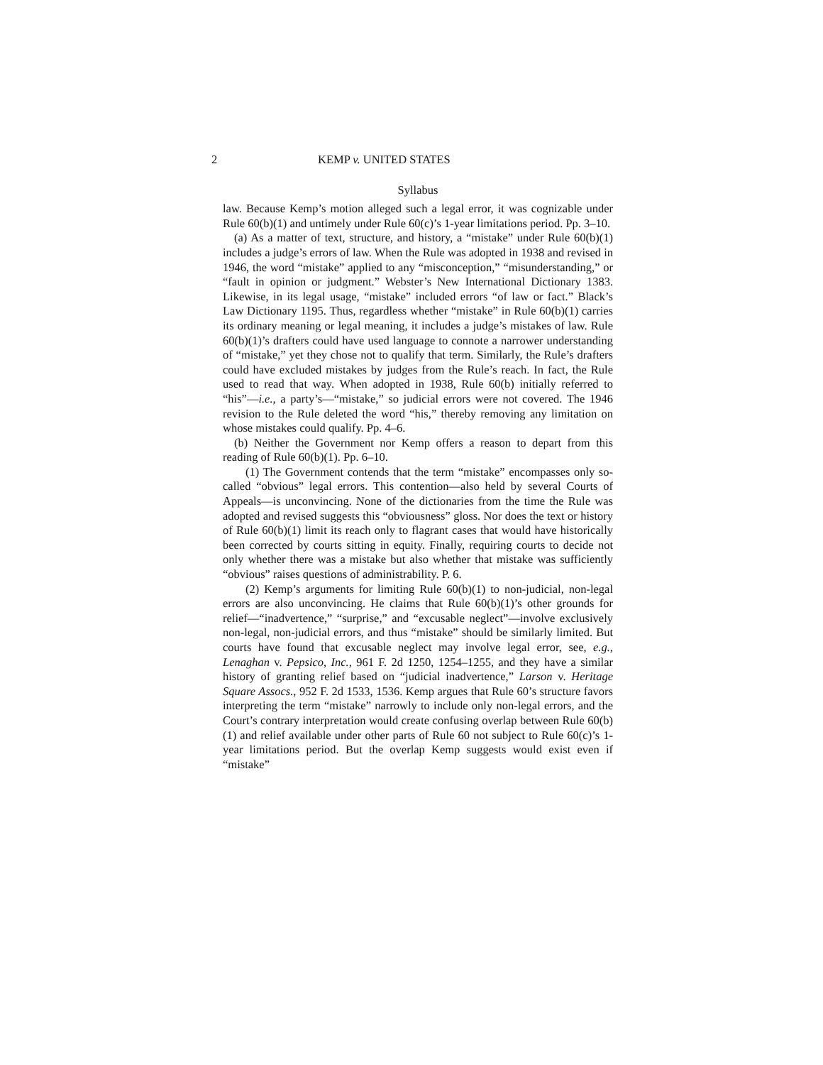2 KEMP v. UNITED STATES
Syllabus
law. Because Kemp’s motion alleged such a legal error, it was cognizable under Rule 60(b)(1) and untimely under Rule 60(c)’s 1-year limitations period. Pp. 3–10.
(a) As a matter of text, structure, and history, a “mistake” under Rule 60(b)(1) includes a judge’s errors of law. When the Rule was adopted in 1938 and revised in 1946, the word “mistake” applied to any “misconception,” “misunderstanding,” or “fault in opinion or judgment.” Webster’s New International Dictionary 1383. Likewise, in its legal usage, “mistake” included errors “of law or fact.” Black’s Law Dictionary 1195. Thus, regardless whether “mistake” in Rule 60(b)(1) carries its ordinary meaning or legal meaning, it includes a judge’s mistakes of law. Rule 60(b)(1)’s drafters could have used language to connote a narrower understanding of “mistake,” yet they chose not to qualify that term. Similarly, the Rule’s drafters could have excluded mistakes by judges from the Rule’s reach. In fact, the Rule used to read that way. When adopted in 1938, Rule 60(b) initially referred to “his”—i.e., a party’s—“mistake,” so judicial errors were not covered. The 1946 revision to the Rule deleted the word “his,” thereby removing any limitation on whose mistakes could qualify. Pp. 4–6.
(b) Neither the Government nor Kemp offers a reason to depart from this reading of Rule 60(b)(1). Pp. 6–10.
(1) The Government contends that the term “mistake” encompasses only so-called “obvious” legal errors. This contention—also held by several Courts of Appeals—is unconvincing. None of the dictionaries from the time the Rule was adopted and revised suggests this “obviousness” gloss. Nor does the text or history of Rule 60(b)(1) limit its reach only to flagrant cases that would have historically been corrected by courts sitting in equity. Finally, requiring courts to decide not only whether there was a mistake but also whether that mistake was sufficiently “obvious” raises questions of administrability. P. 6.
(2) Kemp’s arguments for limiting Rule 60(b)(1) to non-judicial, non-legal errors are also unconvincing. He claims that Rule 60(b)(1)’s other grounds for relief—“inadvertence,” “surprise,” and “excusable neglect”—involve exclusively non-legal, non-judicial errors, and thus “mistake” should be similarly limited. But courts have found that excusable neglect may involve legal error, see, e.g., Lenaghan v. Pepsico, Inc., 961 F. 2d 1250, 1254–1255, and they have a similar history of granting relief based on “judicial inadvertence,” Larson v. Heritage Square Assocs., 952 F. 2d 1533, 1536. Kemp argues that Rule 60’s structure favors interpreting the term “mistake” narrowly to include only non-legal errors, and the Court’s contrary interpretation would create confusing overlap between Rule 60(b)(1) and relief available under other parts of Rule 60 not subject to Rule 60(c)’s 1-year limitations period. But the overlap Kemp suggests would exist even if “mistake”